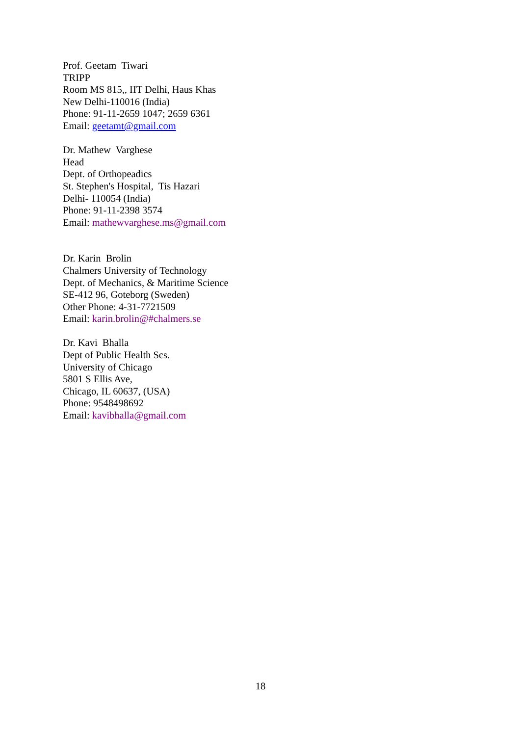Prof. Geetam Tiwari
TRIPP
Room MS 815,, IIT Delhi, Haus Khas
New Delhi-110016 (India)
Phone: 91-11-2659 1047; 2659 6361
Email: geetamt@gmail.com
Dr. Mathew Varghese
Head
Dept. of Orthopeadics
St. Stephen's Hospital, Tis Hazari
Delhi- 110054 (India)
Phone: 91-11-2398 3574
Email: mathewvarghese.ms@gmail.com
Dr. Karin Brolin
Chalmers University of Technology
Dept. of Mechanics, & Maritime Science
SE-412 96, Goteborg (Sweden)
Other Phone: 4-31-7721509
Email: karin.brolin@#chalmers.se
Dr. Kavi Bhalla
Dept of Public Health Scs.
University of Chicago
5801 S Ellis Ave,
Chicago, IL 60637, (USA)
Phone: 9548498692
Email: kavibhalla@gmail.com
18